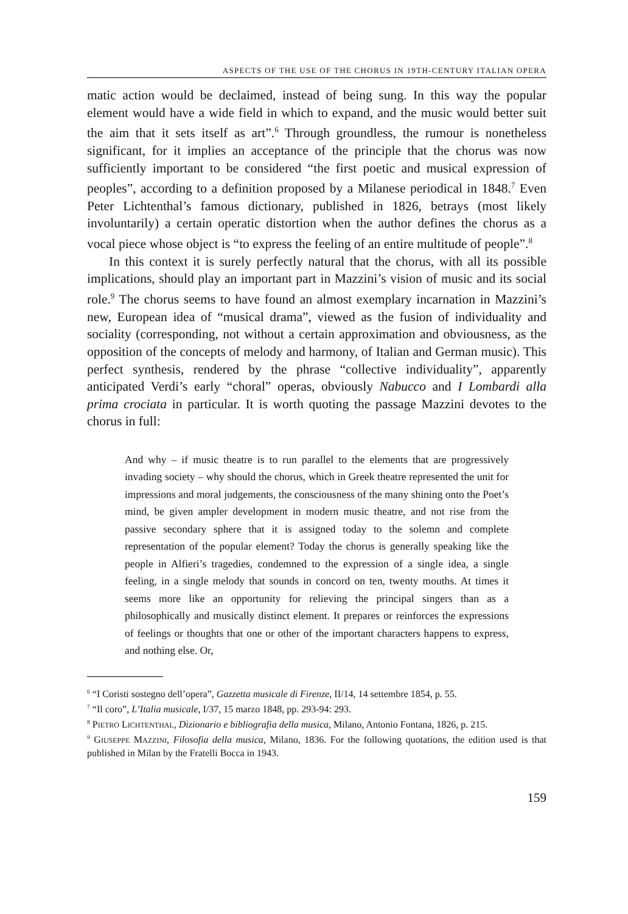ASPECTS OF THE USE OF THE CHORUS IN 19TH-CENTURY ITALIAN OPERA
matic action would be declaimed, instead of being sung. In this way the popular element would have a wide field in which to expand, and the music would better suit the aim that it sets itself as art”.<sup>6</sup> Through groundless, the rumour is nonetheless significant, for it implies an acceptance of the principle that the chorus was now sufficiently important to be considered “the first poetic and musical expression of peoples”, according to a definition proposed by a Milanese periodical in 1848.<sup>7</sup> Even Peter Lichtenthal’s famous dictionary, published in 1826, betrays (most likely involuntarily) a certain operatic distortion when the author defines the chorus as a vocal piece whose object is “to express the feeling of an entire multitude of people”.<sup>8</sup>
In this context it is surely perfectly natural that the chorus, with all its possible implications, should play an important part in Mazzini’s vision of music and its social role.<sup>9</sup> The chorus seems to have found an almost exemplary incarnation in Mazzini’s new, European idea of “musical drama”, viewed as the fusion of individuality and sociality (corresponding, not without a certain approximation and obviousness, as the opposition of the concepts of melody and harmony, of Italian and German music). This perfect synthesis, rendered by the phrase “collective individuality”, apparently anticipated Verdi’s early “choral” operas, obviously Nabucco and I Lombardi alla prima crociata in particular. It is worth quoting the passage Mazzini devotes to the chorus in full:
And why – if music theatre is to run parallel to the elements that are progressively invading society – why should the chorus, which in Greek theatre represented the unit for impressions and moral judgements, the consciousness of the many shining onto the Poet’s mind, be given ampler development in modern music theatre, and not rise from the passive secondary sphere that it is assigned today to the solemn and complete representation of the popular element? Today the chorus is generally speaking like the people in Alfieri’s tragedies, condemned to the expression of a single idea, a single feeling, in a single melody that sounds in concord on ten, twenty mouths. At times it seems more like an opportunity for relieving the principal singers than as a philosophically and musically distinct element. It prepares or reinforces the expressions of feelings or thoughts that one or other of the important characters happens to express, and nothing else. Or,
<sup>6</sup> “I Coristi sostegno dell’opera”, Gazzetta musicale di Firenze, II/14, 14 settembre 1854, p. 55.
<sup>7</sup> “Il coro”, L’Italia musicale, I/37, 15 marzo 1848, pp. 293-94: 293.
<sup>8</sup> PIETRO LICHTENTHAL, Dizionario e bibliografia della musica, Milano, Antonio Fontana, 1826, p. 215.
<sup>9</sup> GIUSEPPE MAZZINI, Filosofia della musica, Milano, 1836. For the following quotations, the edition used is that published in Milan by the Fratelli Bocca in 1943.
159